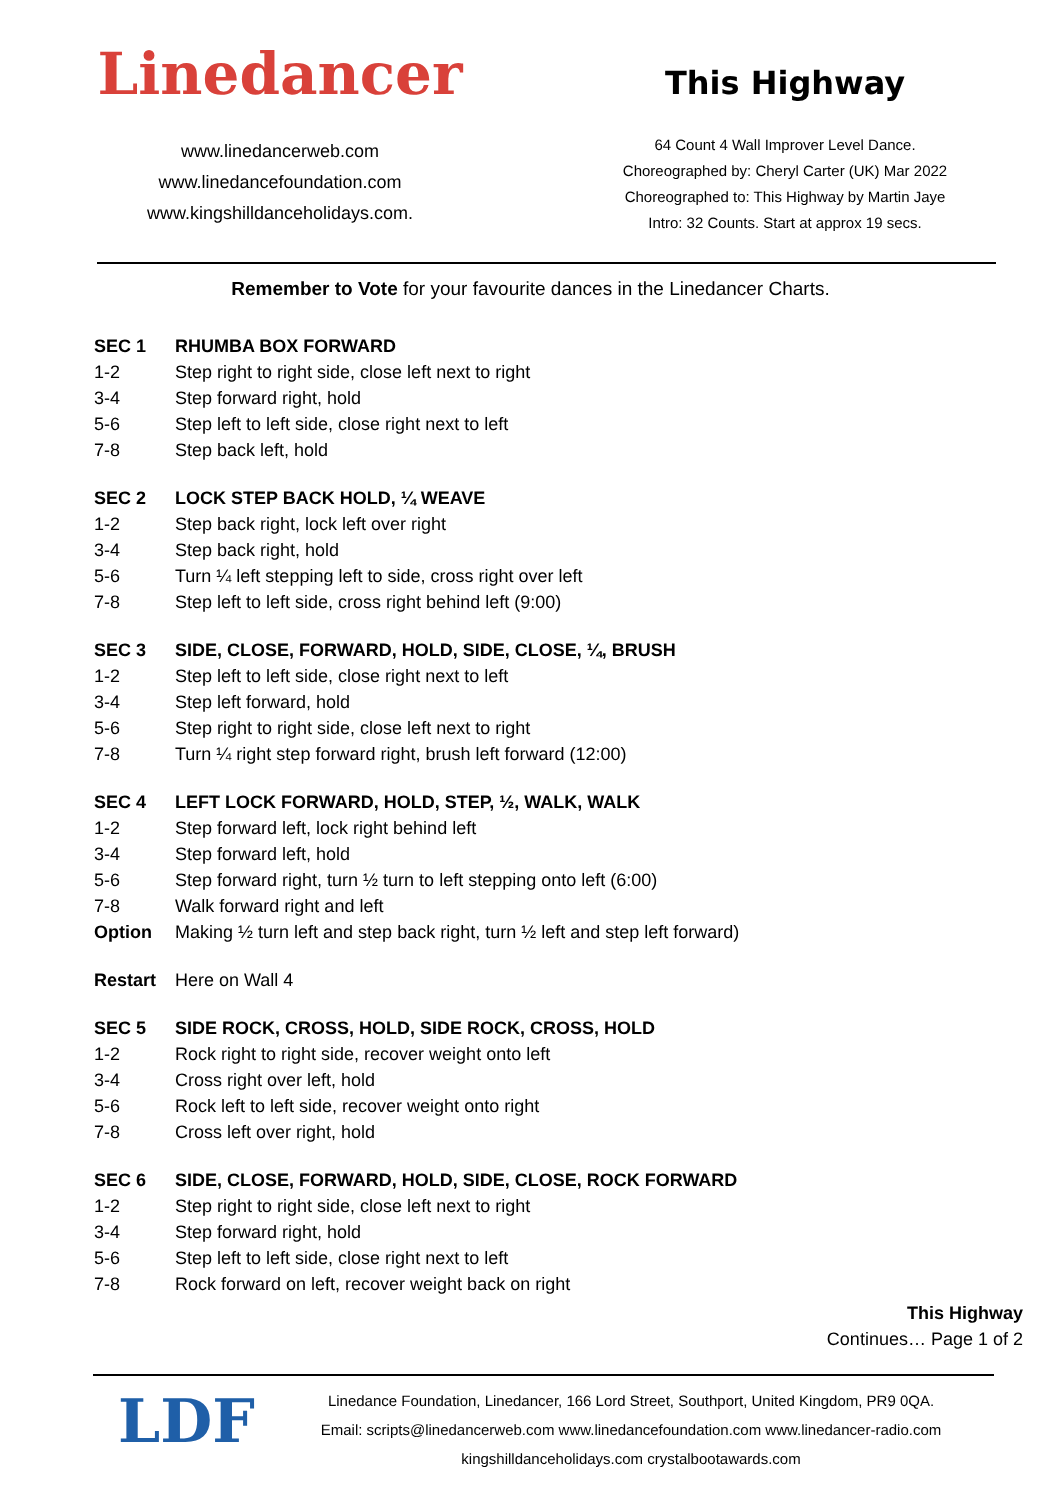Linedancer
www.linedancerweb.com
www.linedancefoundation.com
www.kingshilldanceholidays.com.
This Highway
64 Count 4 Wall Improver Level Dance.
Choreographed by: Cheryl Carter (UK) Mar 2022
Choreographed to: This Highway by Martin Jaye
Intro: 32 Counts. Start at approx 19 secs.
Remember to Vote for your favourite dances in the Linedancer Charts.
| SEC 1 | RHUMBA BOX FORWARD |
| 1-2 | Step right to right side, close left next to right |
| 3-4 | Step forward right, hold |
| 5-6 | Step left to left side, close right next to left |
| 7-8 | Step back left, hold |
| SEC 2 | LOCK STEP BACK HOLD, ¼ WEAVE |
| 1-2 | Step back right, lock left over right |
| 3-4 | Step back right, hold |
| 5-6 | Turn ¼ left stepping left to side, cross right over left |
| 7-8 | Step left to left side, cross right behind left (9:00) |
| SEC 3 | SIDE, CLOSE, FORWARD, HOLD, SIDE, CLOSE, ¼, BRUSH |
| 1-2 | Step left to left side, close right next to left |
| 3-4 | Step left forward, hold |
| 5-6 | Step right to right side, close left next to right |
| 7-8 | Turn ¼ right step forward right, brush left forward (12:00) |
| SEC 4 | LEFT LOCK FORWARD, HOLD, STEP, ½, WALK, WALK |
| 1-2 | Step forward left, lock right behind left |
| 3-4 | Step forward left, hold |
| 5-6 | Step forward right, turn ½ turn to left stepping onto left (6:00) |
| 7-8 | Walk forward right and left |
| Option | Making ½ turn left and step back right, turn ½ left and step left forward) |
| Restart | Here on Wall 4 |
| SEC 5 | SIDE ROCK, CROSS, HOLD, SIDE ROCK, CROSS, HOLD |
| 1-2 | Rock right to right side, recover weight onto left |
| 3-4 | Cross right over left, hold |
| 5-6 | Rock left to left side, recover weight onto right |
| 7-8 | Cross left over right, hold |
| SEC 6 | SIDE, CLOSE, FORWARD, HOLD, SIDE, CLOSE, ROCK FORWARD |
| 1-2 | Step right to right side, close left next to right |
| 3-4 | Step forward right, hold |
| 5-6 | Step left to left side, close right next to left |
| 7-8 | Rock forward on left, recover weight back on right |
This Highway
Continues… Page 1 of 2
LDF
Linedance Foundation, Linedancer, 166 Lord Street, Southport, United Kingdom, PR9 0QA.
Email: scripts@linedancerweb.com www.linedancefoundation.com www.linedancer-radio.com
kingshilldanceholidays.com crystalbootawards.com